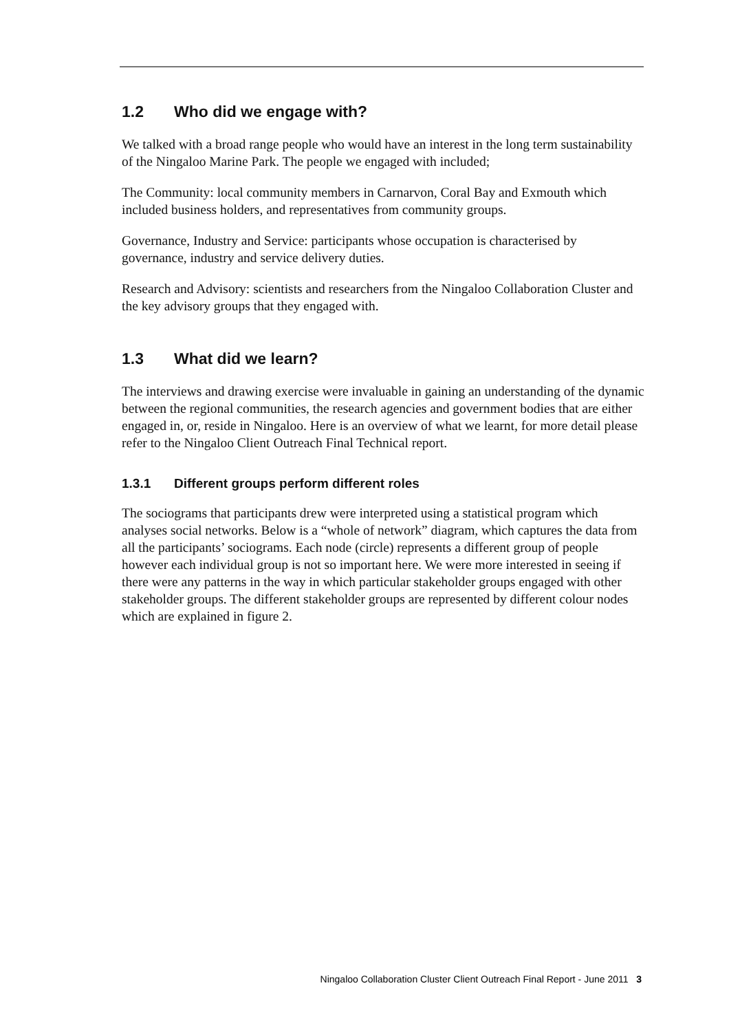1.2 Who did we engage with?
We talked with a broad range people who would have an interest in the long term sustainability of the Ningaloo Marine Park. The people we engaged with included;
The Community: local community members in Carnarvon, Coral Bay and Exmouth which included business holders, and representatives from community groups.
Governance, Industry and Service: participants whose occupation is characterised by governance, industry and service delivery duties.
Research and Advisory: scientists and researchers from the Ningaloo Collaboration Cluster and the key advisory groups that they engaged with.
1.3 What did we learn?
The interviews and drawing exercise were invaluable in gaining an understanding of the dynamic between the regional communities, the research agencies and government bodies that are either engaged in, or, reside in Ningaloo. Here is an overview of what we learnt, for more detail please refer to the Ningaloo Client Outreach Final Technical report.
1.3.1 Different groups perform different roles
The sociograms that participants drew were interpreted using a statistical program which analyses social networks. Below is a “whole of network” diagram, which captures the data from all the participants’ sociograms. Each node (circle) represents a different group of people however each individual group is not so important here. We were more interested in seeing if there were any patterns in the way in which particular stakeholder groups engaged with other stakeholder groups. The different stakeholder groups are represented by different colour nodes which are explained in figure 2.
Ningaloo Collaboration Cluster Client Outreach Final Report - June 2011 3